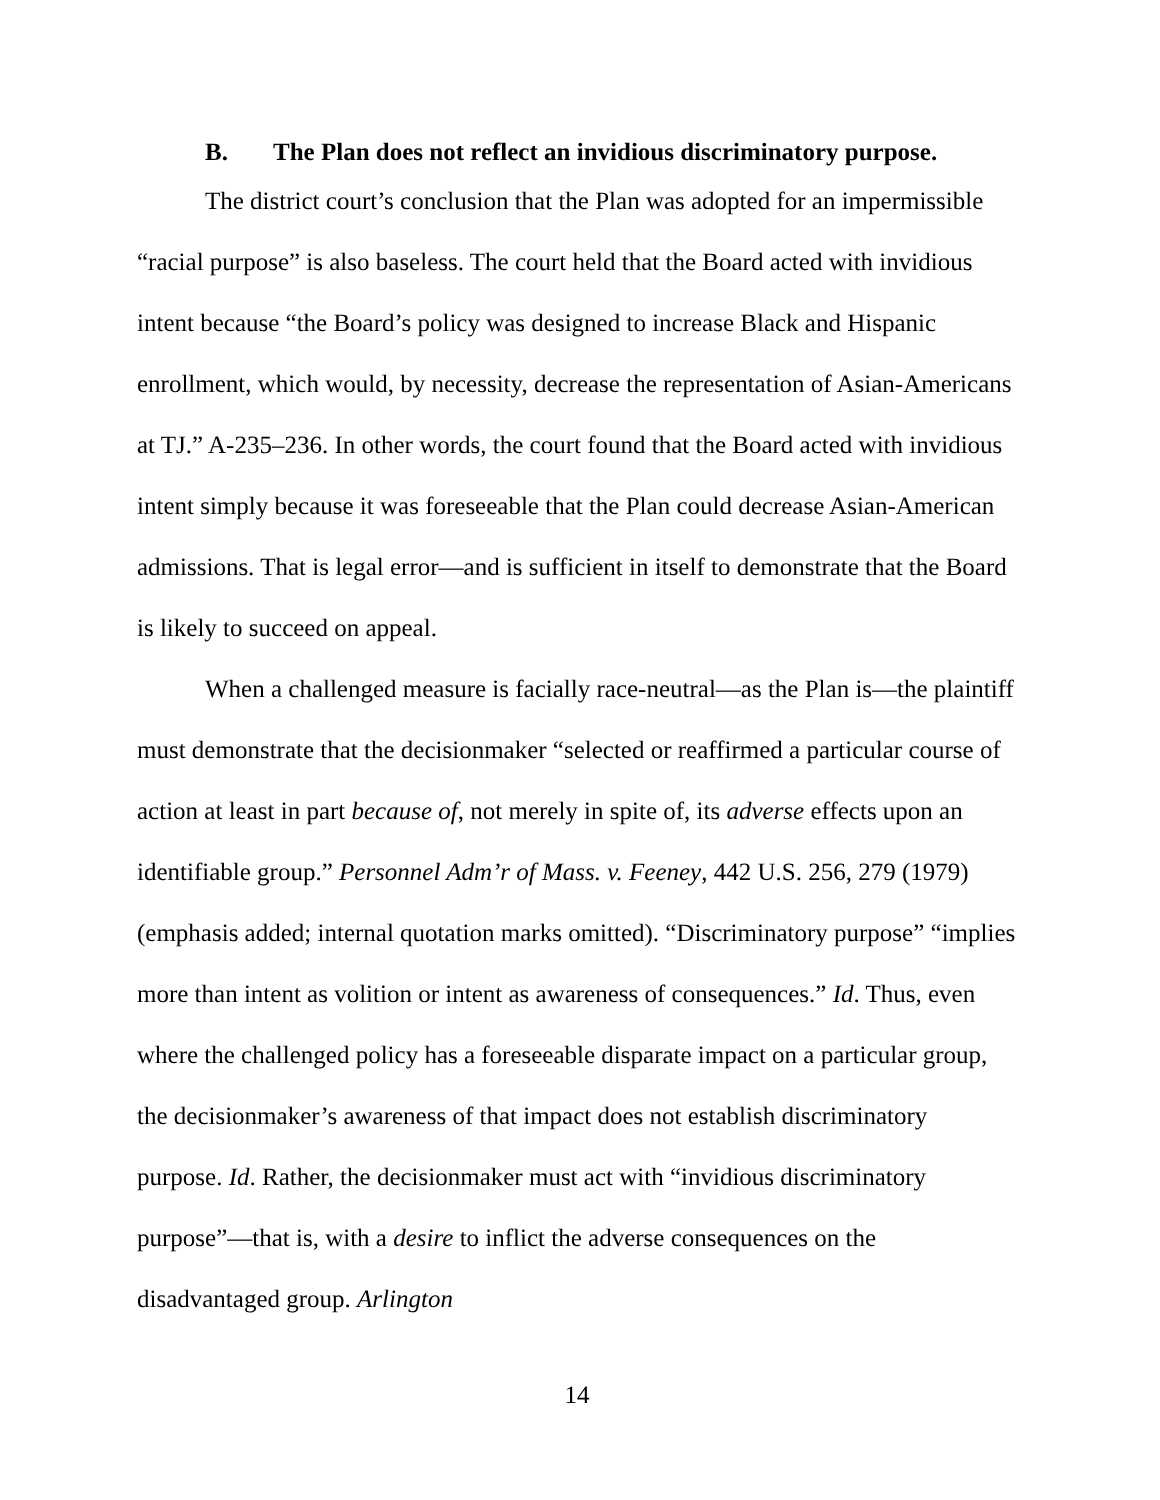B. The Plan does not reflect an invidious discriminatory purpose.
The district court’s conclusion that the Plan was adopted for an impermissible “racial purpose” is also baseless. The court held that the Board acted with invidious intent because “the Board’s policy was designed to increase Black and Hispanic enrollment, which would, by necessity, decrease the representation of Asian-Americans at TJ.” A-235–236. In other words, the court found that the Board acted with invidious intent simply because it was foreseeable that the Plan could decrease Asian-American admissions. That is legal error—and is sufficient in itself to demonstrate that the Board is likely to succeed on appeal.
When a challenged measure is facially race-neutral—as the Plan is—the plaintiff must demonstrate that the decisionmaker “selected or reaffirmed a particular course of action at least in part because of, not merely in spite of, its adverse effects upon an identifiable group.” Personnel Adm’r of Mass. v. Feeney, 442 U.S. 256, 279 (1979) (emphasis added; internal quotation marks omitted). “Discriminatory purpose” “implies more than intent as volition or intent as awareness of consequences.” Id. Thus, even where the challenged policy has a foreseeable disparate impact on a particular group, the decisionmaker’s awareness of that impact does not establish discriminatory purpose. Id. Rather, the decisionmaker must act with “invidious discriminatory purpose”—that is, with a desire to inflict the adverse consequences on the disadvantaged group. Arlington
14